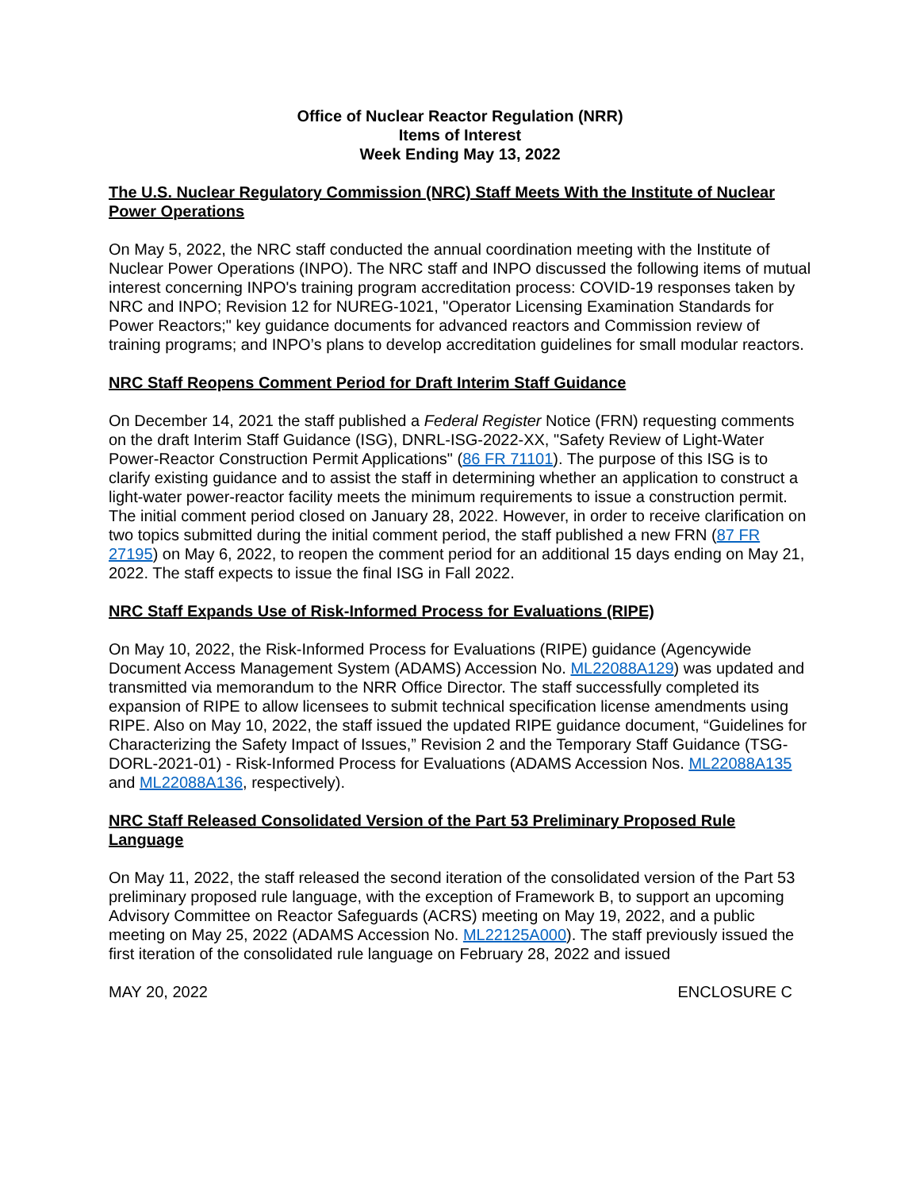Office of Nuclear Reactor Regulation (NRR)
Items of Interest
Week Ending May 13, 2022
The U.S. Nuclear Regulatory Commission (NRC) Staff Meets With the Institute of Nuclear Power Operations
On May 5, 2022, the NRC staff conducted the annual coordination meeting with the Institute of Nuclear Power Operations (INPO). The NRC staff and INPO discussed the following items of mutual interest concerning INPO's training program accreditation process: COVID-19 responses taken by NRC and INPO; Revision 12 for NUREG-1021, "Operator Licensing Examination Standards for Power Reactors;" key guidance documents for advanced reactors and Commission review of training programs; and INPO’s plans to develop accreditation guidelines for small modular reactors.
NRC Staff Reopens Comment Period for Draft Interim Staff Guidance
On December 14, 2021 the staff published a Federal Register Notice (FRN) requesting comments on the draft Interim Staff Guidance (ISG), DNRL-ISG-2022-XX, "Safety Review of Light-Water Power-Reactor Construction Permit Applications" (86 FR 71101). The purpose of this ISG is to clarify existing guidance and to assist the staff in determining whether an application to construct a light-water power-reactor facility meets the minimum requirements to issue a construction permit. The initial comment period closed on January 28, 2022. However, in order to receive clarification on two topics submitted during the initial comment period, the staff published a new FRN (87 FR 27195) on May 6, 2022, to reopen the comment period for an additional 15 days ending on May 21, 2022. The staff expects to issue the final ISG in Fall 2022.
NRC Staff Expands Use of Risk-Informed Process for Evaluations (RIPE)
On May 10, 2022, the Risk-Informed Process for Evaluations (RIPE) guidance (Agencywide Document Access Management System (ADAMS) Accession No. ML22088A129) was updated and transmitted via memorandum to the NRR Office Director. The staff successfully completed its expansion of RIPE to allow licensees to submit technical specification license amendments using RIPE. Also on May 10, 2022, the staff issued the updated RIPE guidance document, “Guidelines for Characterizing the Safety Impact of Issues,” Revision 2 and the Temporary Staff Guidance (TSG-DORL-2021-01) - Risk-Informed Process for Evaluations (ADAMS Accession Nos. ML22088A135 and ML22088A136, respectively).
NRC Staff Released Consolidated Version of the Part 53 Preliminary Proposed Rule Language
On May 11, 2022, the staff released the second iteration of the consolidated version of the Part 53 preliminary proposed rule language, with the exception of Framework B, to support an upcoming Advisory Committee on Reactor Safeguards (ACRS) meeting on May 19, 2022, and a public meeting on May 25, 2022 (ADAMS Accession No. ML22125A000). The staff previously issued the first iteration of the consolidated rule language on February 28, 2022 and issued
MAY 20, 2022 ENCLOSURE C